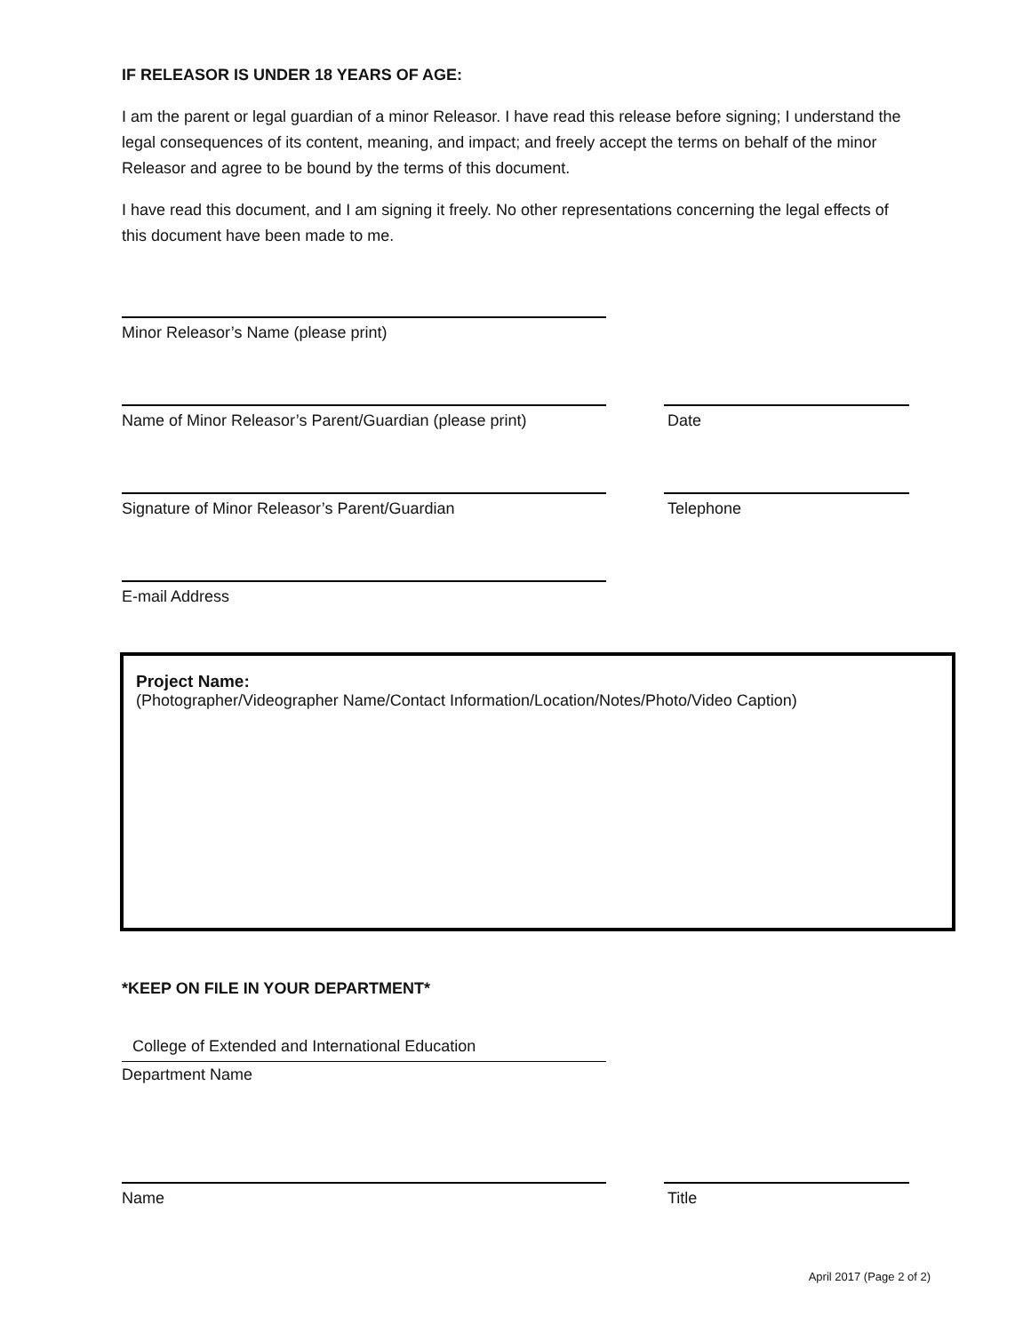IF RELEASOR IS UNDER 18 YEARS OF AGE:
I am the parent or legal guardian of a minor Releasor. I have read this release before signing; I understand the legal consequences of its content, meaning, and impact; and freely accept the terms on behalf of the minor Releasor and agree to be bound by the terms of this document.
I have read this document, and I am signing it freely. No other representations concerning the legal effects of this document have been made to me.
Minor Releasor’s Name (please print)
Name of Minor Releasor’s Parent/Guardian (please print)
Date
Signature of Minor Releasor’s Parent/Guardian Telephone
E-mail Address
Project Name:
(Photographer/Videographer Name/Contact Information/Location/Notes/Photo/Video Caption)
*KEEP ON FILE IN YOUR DEPARTMENT*
College of Extended and International Education
Department Name
Name Title
April 2017 (Page 2 of 2)